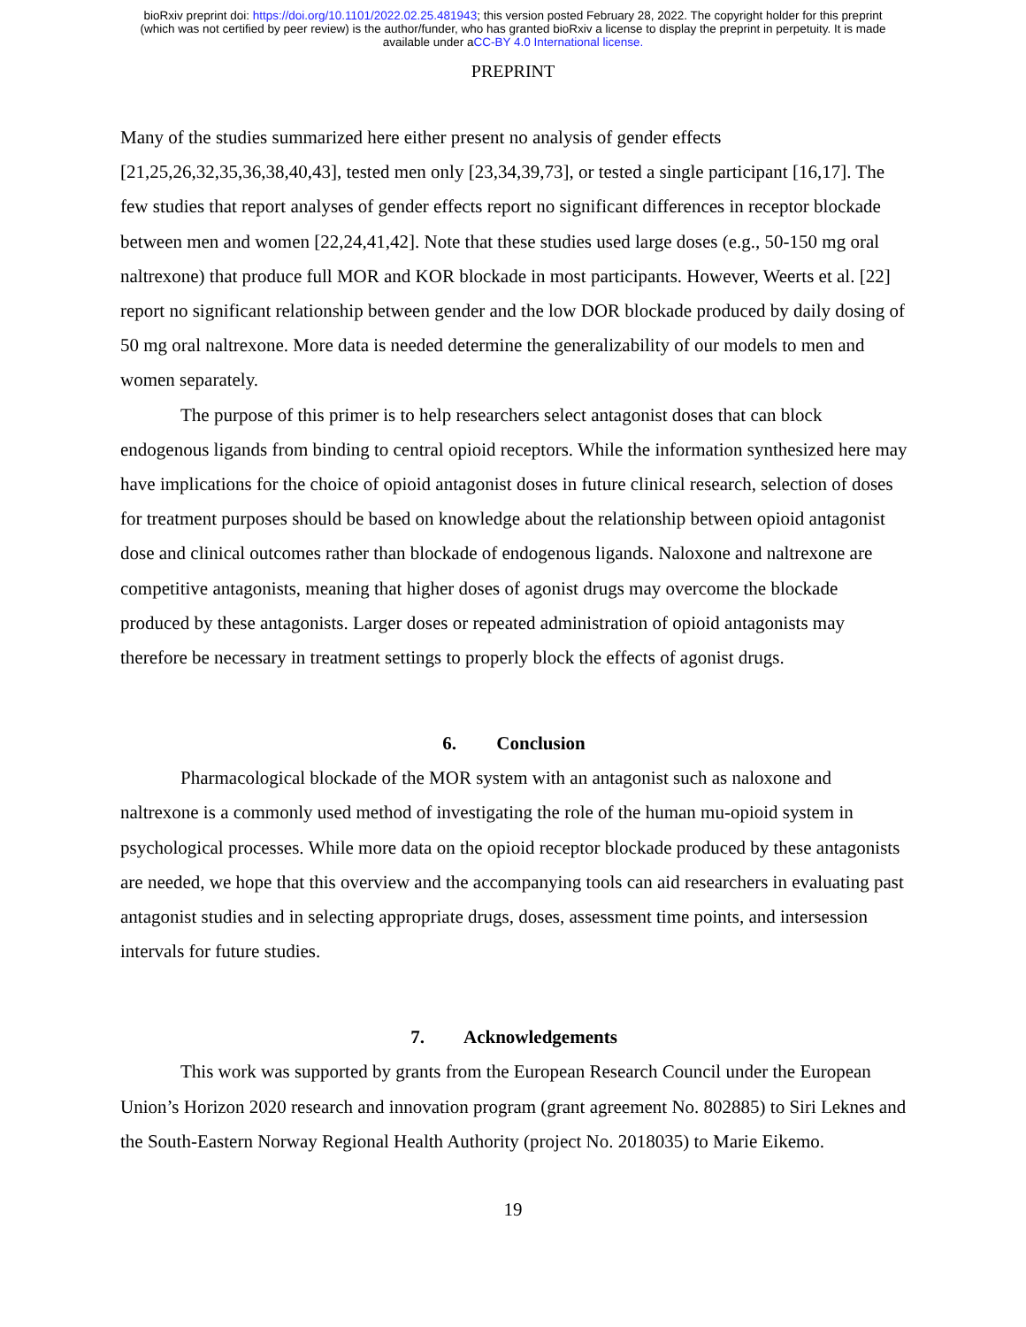bioRxiv preprint doi: https://doi.org/10.1101/2022.02.25.481943; this version posted February 28, 2022. The copyright holder for this preprint
(which was not certified by peer review) is the author/funder, who has granted bioRxiv a license to display the preprint in perpetuity. It is made
available under aCC-BY 4.0 International license.
PREPRINT
Many of the studies summarized here either present no analysis of gender effects [21,25,26,32,35,36,38,40,43], tested men only [23,34,39,73], or tested a single participant [16,17]. The few studies that report analyses of gender effects report no significant differences in receptor blockade between men and women [22,24,41,42]. Note that these studies used large doses (e.g., 50-150 mg oral naltrexone) that produce full MOR and KOR blockade in most participants. However, Weerts et al. [22] report no significant relationship between gender and the low DOR blockade produced by daily dosing of 50 mg oral naltrexone. More data is needed determine the generalizability of our models to men and women separately.
The purpose of this primer is to help researchers select antagonist doses that can block endogenous ligands from binding to central opioid receptors. While the information synthesized here may have implications for the choice of opioid antagonist doses in future clinical research, selection of doses for treatment purposes should be based on knowledge about the relationship between opioid antagonist dose and clinical outcomes rather than blockade of endogenous ligands. Naloxone and naltrexone are competitive antagonists, meaning that higher doses of agonist drugs may overcome the blockade produced by these antagonists. Larger doses or repeated administration of opioid antagonists may therefore be necessary in treatment settings to properly block the effects of agonist drugs.
6. Conclusion
Pharmacological blockade of the MOR system with an antagonist such as naloxone and naltrexone is a commonly used method of investigating the role of the human mu-opioid system in psychological processes. While more data on the opioid receptor blockade produced by these antagonists are needed, we hope that this overview and the accompanying tools can aid researchers in evaluating past antagonist studies and in selecting appropriate drugs, doses, assessment time points, and intersession intervals for future studies.
7. Acknowledgements
This work was supported by grants from the European Research Council under the European Union’s Horizon 2020 research and innovation program (grant agreement No. 802885) to Siri Leknes and the South-Eastern Norway Regional Health Authority (project No. 2018035) to Marie Eikemo.
19